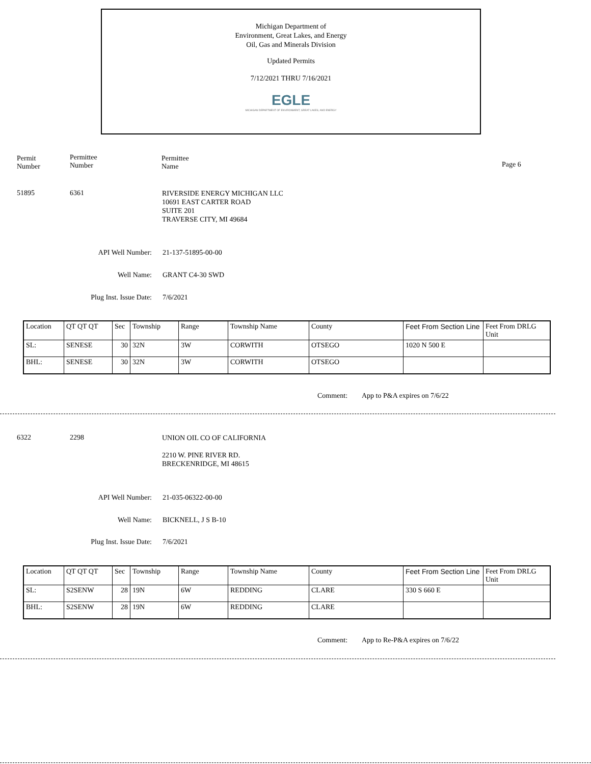Michigan Department of
Environment, Great Lakes, and Energy
Oil, Gas and Minerals Division
Updated Permits
7/12/2021 THRU 7/16/2021
EGLE
MICHIGAN DEPARTMENT OF ENVIRONMENT, GREAT LAKES, AND ENERGY
Permit
Number
Permittee
Number
Permittee
Name
Page 6
51895 6361
RIVERSIDE ENERGY MICHIGAN LLC
10691 EAST CARTER ROAD
SUITE 201
TRAVERSE CITY, MI 49684
API Well Number: 21-137-51895-00-00
Well Name: GRANT C4-30 SWD
Plug Inst. Issue Date: 7/6/2021
| Location | QT QT QT | Sec | Township | Range | Township Name | County | Feet From Section Line | Feet From DRLG Unit |
| SL: | SENESE | 30 | 32N | 3W | CORWITH | OTSEGO | 1020 N 500 E | |
| BHL: | SENESE | 30 | 32N | 3W | CORWITH | OTSEGO | | |
Comment: App to P&A expires on 7/6/22
6322 2298
UNION OIL CO OF CALIFORNIA
2210 W. PINE RIVER RD.
BRECKENRIDGE, MI 48615
API Well Number: 21-035-06322-00-00
Well Name: BICKNELL, J S B-10
Plug Inst. Issue Date: 7/6/2021
| Location | QT QT QT | Sec | Township | Range | Township Name | County | Feet From Section Line | Feet From DRLG Unit |
| SL: | S2SENW | 28 | 19N | 6W | REDDING | CLARE | 330 S 660 E | |
| BHL: | S2SENW | 28 | 19N | 6W | REDDING | CLARE | | |
Comment:
App to Re-P&A expires on 7/6/22